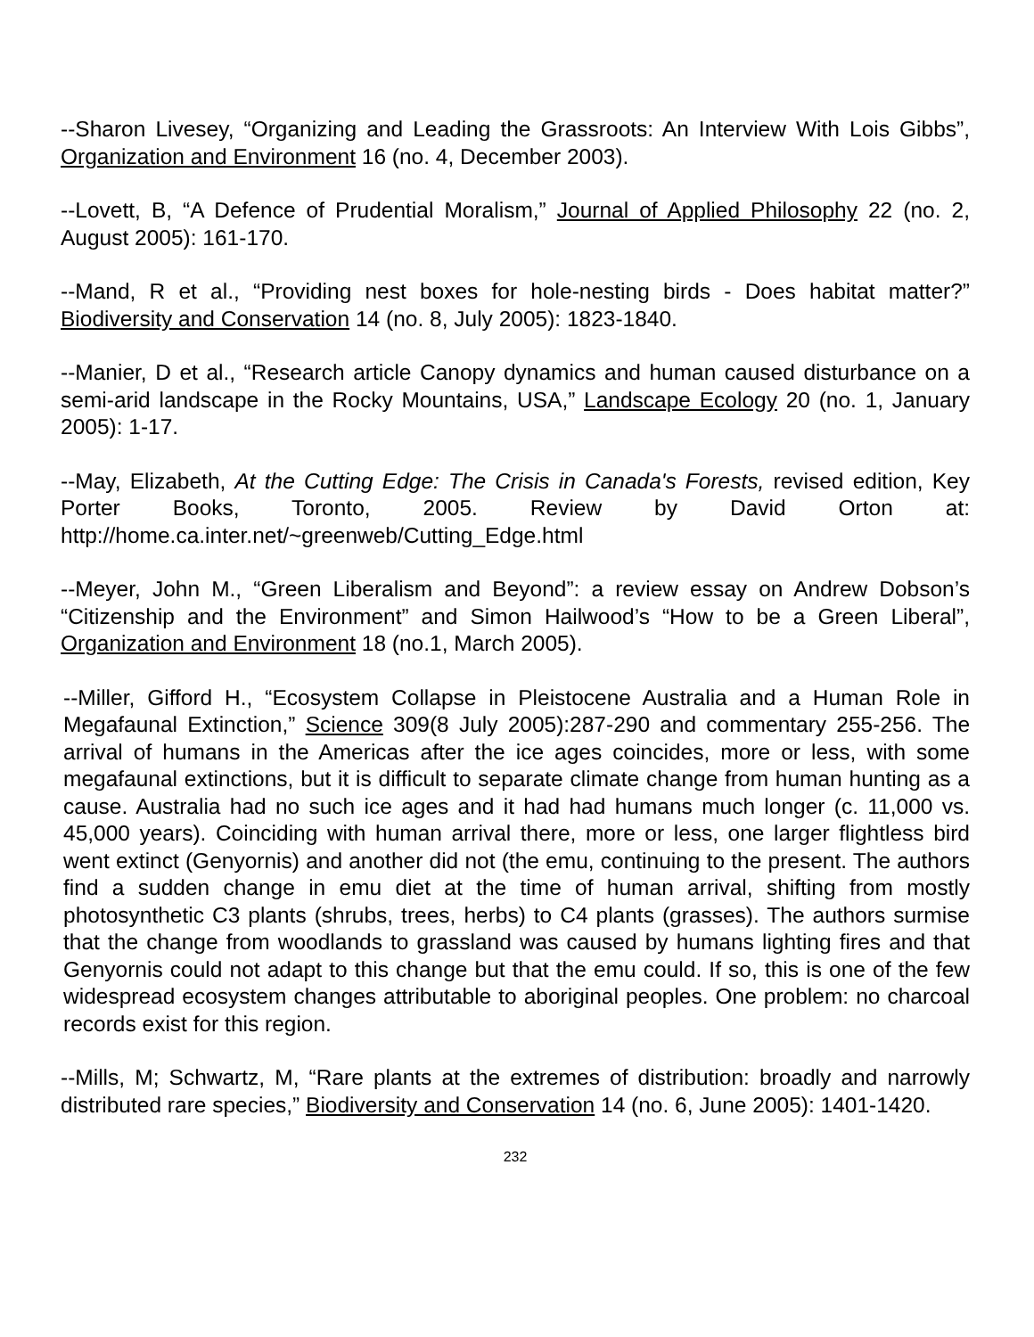--Sharon Livesey, “Organizing and Leading the Grassroots: An Interview With Lois Gibbs”, Organization and Environment 16 (no. 4, December 2003).
--Lovett, B, “A Defence of Prudential Moralism,” Journal of Applied Philosophy 22 (no. 2, August 2005): 161-170.
--Mand, R et al., “Providing nest boxes for hole-nesting birds - Does habitat matter?” Biodiversity and Conservation 14 (no. 8, July 2005): 1823-1840.
--Manier, D et al., “Research article Canopy dynamics and human caused disturbance on a semi-arid landscape in the Rocky Mountains, USA,” Landscape Ecology 20 (no. 1, January 2005): 1-17.
--May, Elizabeth, At the Cutting Edge: The Crisis in Canada's Forests, revised edition, Key Porter Books, Toronto, 2005. Review by David Orton at: http://home.ca.inter.net/~greenweb/Cutting_Edge.html
--Meyer, John M., “Green Liberalism and Beyond”: a review essay on Andrew Dobson’s “Citizenship and the Environment” and Simon Hailwood’s “How to be a Green Liberal”, Organization and Environment 18 (no.1, March 2005).
--Miller, Gifford H., “Ecosystem Collapse in Pleistocene Australia and a Human Role in Megafaunal Extinction,” Science 309(8 July 2005):287-290 and commentary 255-256. The arrival of humans in the Americas after the ice ages coincides, more or less, with some megafaunal extinctions, but it is difficult to separate climate change from human hunting as a cause. Australia had no such ice ages and it had had humans much longer (c. 11,000 vs. 45,000 years). Coinciding with human arrival there, more or less, one larger flightless bird went extinct (Genyornis) and another did not (the emu, continuing to the present. The authors find a sudden change in emu diet at the time of human arrival, shifting from mostly photosynthetic C3 plants (shrubs, trees, herbs) to C4 plants (grasses). The authors surmise that the change from woodlands to grassland was caused by humans lighting fires and that Genyornis could not adapt to this change but that the emu could. If so, this is one of the few widespread ecosystem changes attributable to aboriginal peoples. One problem: no charcoal records exist for this region.
--Mills, M; Schwartz, M, “Rare plants at the extremes of distribution: broadly and narrowly distributed rare species,” Biodiversity and Conservation 14 (no. 6, June 2005): 1401-1420.
232